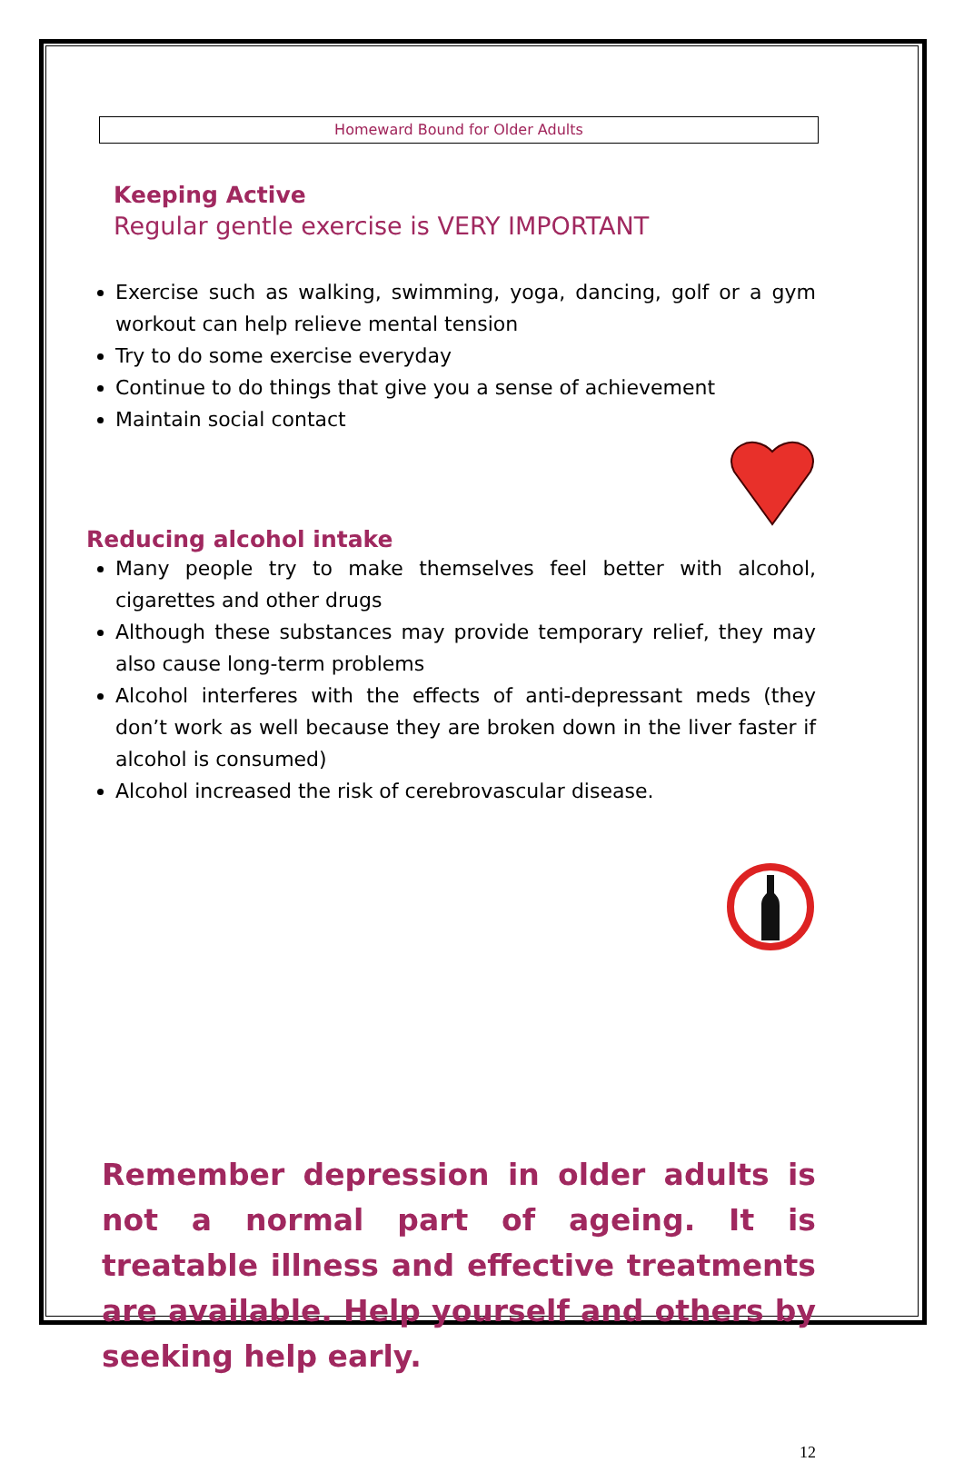Homeward Bound for Older Adults
Keeping Active
Regular gentle exercise is VERY IMPORTANT
Exercise such as walking, swimming, yoga, dancing, golf or a gym workout can help relieve mental tension
Try to do some exercise everyday
Continue to do things that give you a sense of achievement
Maintain social contact
Reducing alcohol intake
Many people try to make themselves feel better with alcohol, cigarettes and other drugs
Although these substances may provide temporary relief, they may also cause long-term problems
Alcohol interferes with the effects of anti-depressant meds (they don’t work as well because they are broken down in the liver faster if alcohol is consumed)
Alcohol increased the risk of cerebrovascular disease.
Remember depression in older adults is not a normal part of ageing. It is treatable illness and effective treatments are available. Help yourself and others by seeking help early.
12